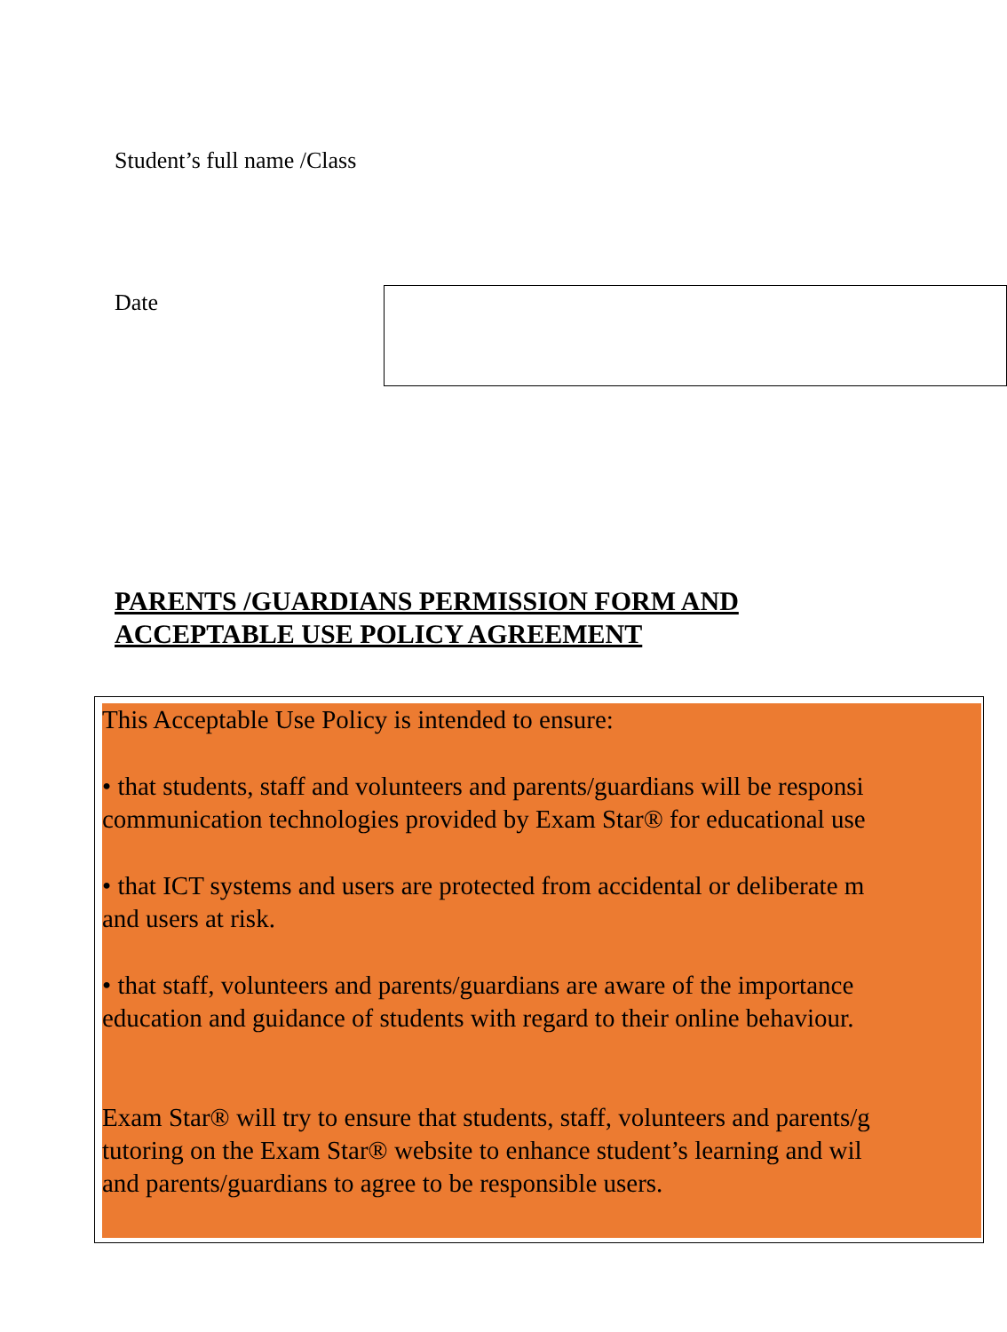Student’s full name /Class
Date
PARENTS /GUARDIANS PERMISSION FORM AND
ACCEPTABLE USE POLICY AGREEMENT
This Acceptable Use Policy is intended to ensure:
• that students, staff and volunteers and parents/guardians will be responsi
communication technologies provided by Exam Star® for educational use
• that ICT systems and users are protected from accidental or deliberate m
and users at risk.
• that staff, volunteers and parents/guardians are aware of the importance
education and guidance of students with regard to their online behaviour.
Exam Star® will try to ensure that students, staff, volunteers and parents/g
tutoring on the Exam Star® website to enhance student’s learning and wil
and parents/guardians to agree to be responsible users.